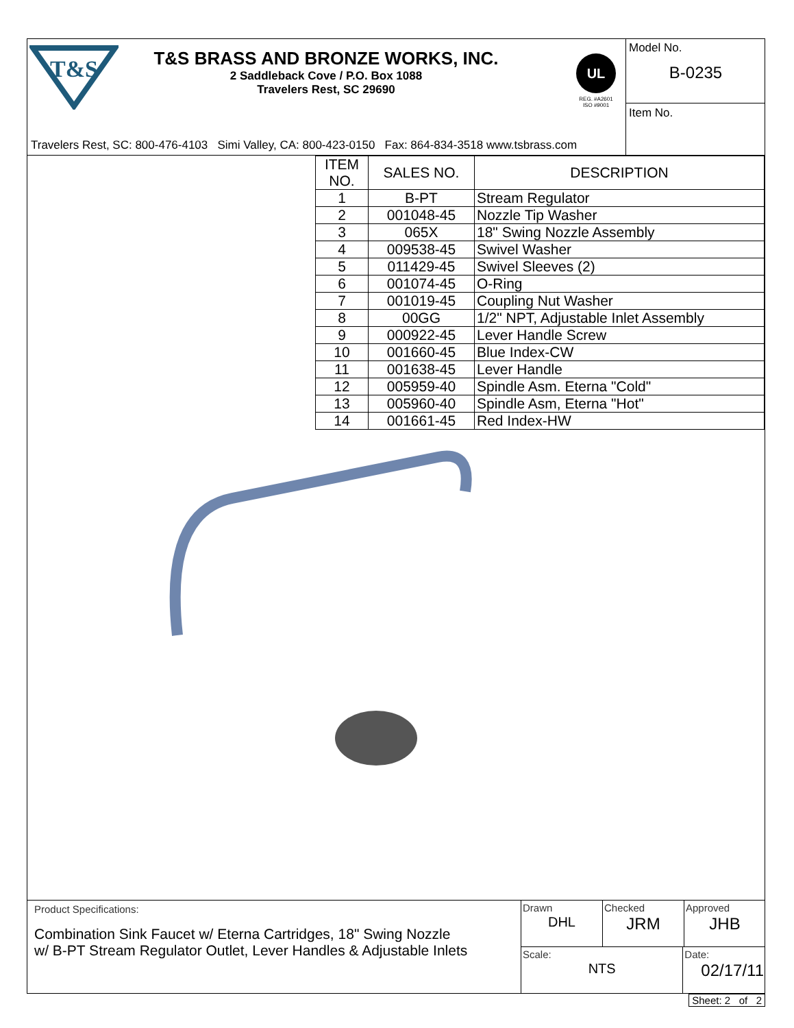T&S
T&S BRASS AND BRONZE WORKS, INC.
2 Saddleback Cove / P.O. Box 1088
Travelers Rest, SC 29690
UL
REG. #A2601
ISO #9001
Travelers Rest, SC: 800-476-4103 Simi Valley, CA: 800-423-0150 Fax: 864-834-3518 www.tsbrass.com
Model No.
B-0235
Item No.
| ITEM NO. | SALES NO. | DESCRIPTION |
| --- | --- | --- |
| 1 | B-PT | Stream Regulator |
| 2 | 001048-45 | Nozzle Tip Washer |
| 3 | 065X | 18" Swing Nozzle Assembly |
| 4 | 009538-45 | Swivel Washer |
| 5 | 011429-45 | Swivel Sleeves (2) |
| 6 | 001074-45 | O-Ring |
| 7 | 001019-45 | Coupling Nut Washer |
| 8 | 00GG | 1/2" NPT, Adjustable Inlet Assembly |
| 9 | 000922-45 | Lever Handle Screw |
| 10 | 001660-45 | Blue Index-CW |
| 11 | 001638-45 | Lever Handle |
| 12 | 005959-40 | Spindle Asm. Eterna "Cold" |
| 13 | 005960-40 | Spindle Asm, Eterna "Hot" |
| 14 | 001661-45 | Red Index-HW |
Product Specifications:
Combination Sink Faucet w/ Eterna Cartridges, 18" Swing Nozzle
w/ B-PT Stream Regulator Outlet, Lever Handles & Adjustable Inlets
Drawn
DHL
Checked
JRM
Approved
JHB
Scale:
NTS
Date:
02/17/11
Sheet: 2 of 2